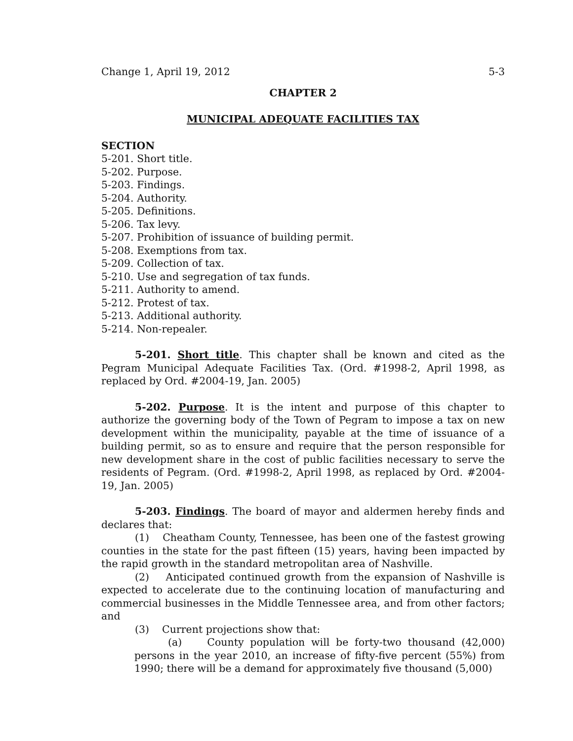Change 1, April 19, 2012 5-3
CHAPTER 2
MUNICIPAL ADEQUATE FACILITIES TAX
SECTION
5-201. Short title.
5-202. Purpose.
5-203. Findings.
5-204. Authority.
5-205. Definitions.
5-206. Tax levy.
5-207. Prohibition of issuance of building permit.
5-208. Exemptions from tax.
5-209. Collection of tax.
5-210. Use and segregation of tax funds.
5-211. Authority to amend.
5-212. Protest of tax.
5-213. Additional authority.
5-214. Non-repealer.
5-201. Short title. This chapter shall be known and cited as the Pegram Municipal Adequate Facilities Tax. (Ord. #1998-2, April 1998, as replaced by Ord. #2004-19, Jan. 2005)
5-202. Purpose. It is the intent and purpose of this chapter to authorize the governing body of the Town of Pegram to impose a tax on new development within the municipality, payable at the time of issuance of a building permit, so as to ensure and require that the person responsible for new development share in the cost of public facilities necessary to serve the residents of Pegram. (Ord. #1998-2, April 1998, as replaced by Ord. #2004-19, Jan. 2005)
5-203. Findings. The board of mayor and aldermen hereby finds and declares that:
(1) Cheatham County, Tennessee, has been one of the fastest growing counties in the state for the past fifteen (15) years, having been impacted by the rapid growth in the standard metropolitan area of Nashville.
(2) Anticipated continued growth from the expansion of Nashville is expected to accelerate due to the continuing location of manufacturing and commercial businesses in the Middle Tennessee area, and from other factors; and
(3) Current projections show that:
(a) County population will be forty-two thousand (42,000) persons in the year 2010, an increase of fifty-five percent (55%) from 1990; there will be a demand for approximately five thousand (5,000)